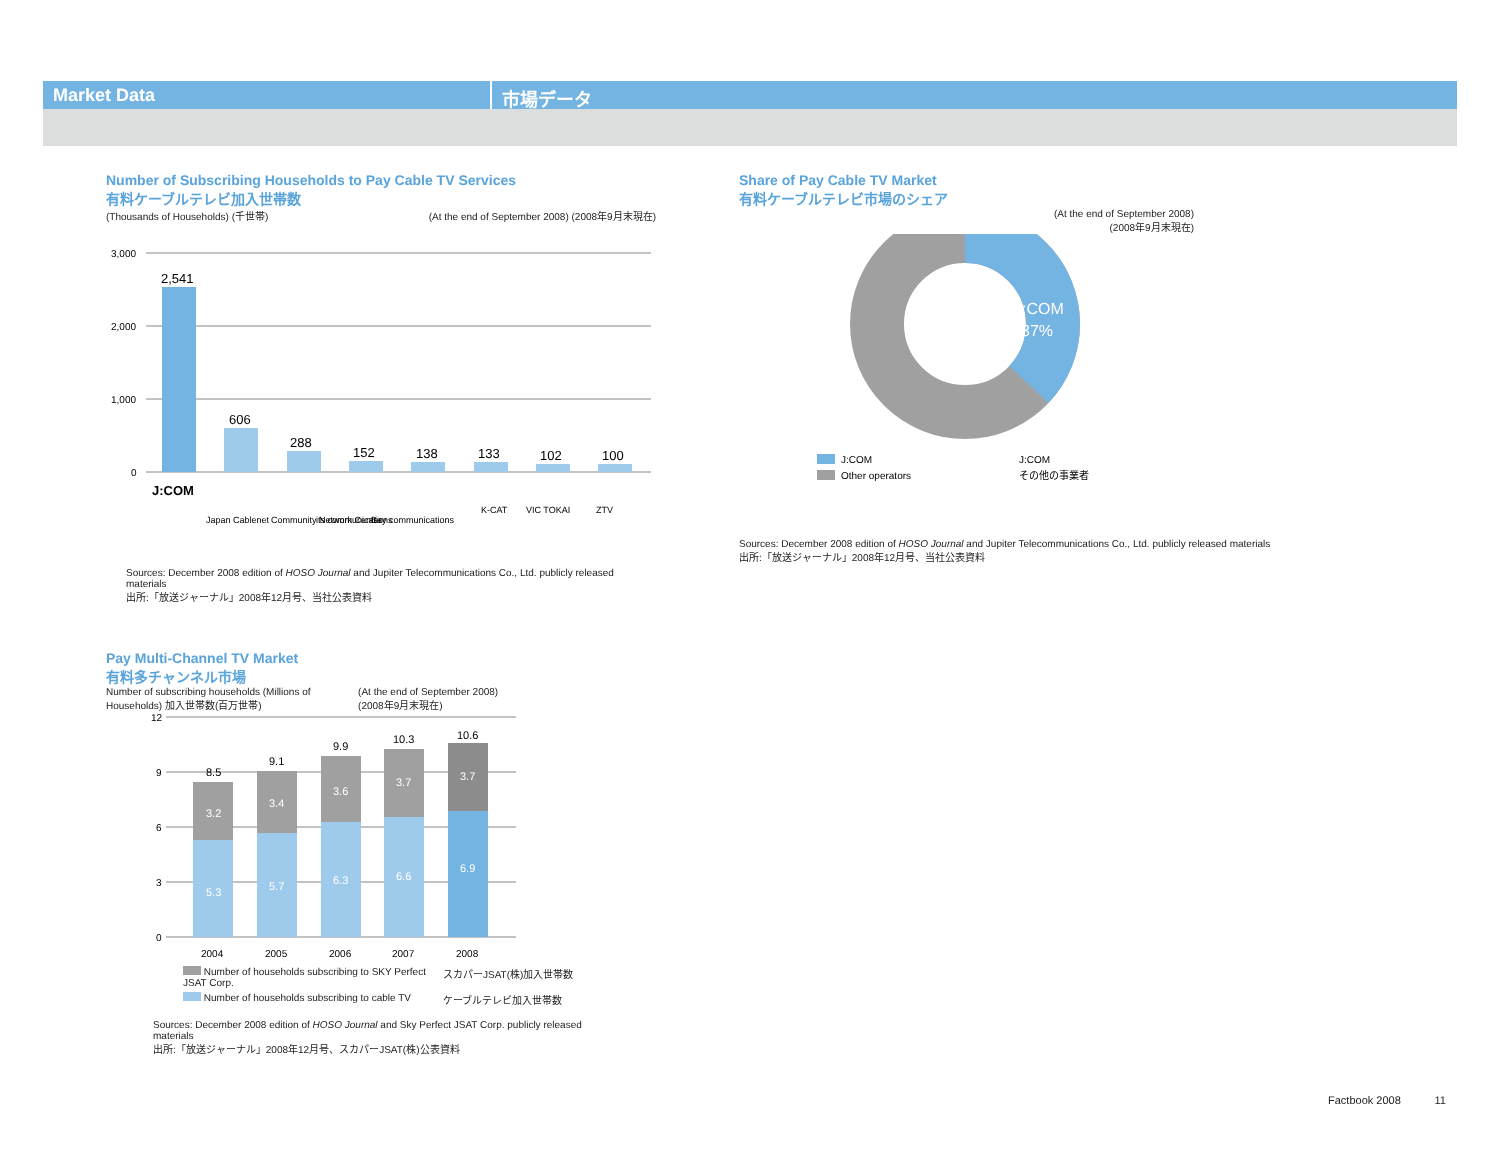Market Data 市場データ
Number of Subscribing Households to Pay Cable TV Services
有料ケーブルテレビ加入世帯数
(Thousands of Households) (千世帯) (At the end of September 2008) (2008年9月末現在)
3,000
2,000
1,000
0
2,541
606
288
152
138
133
102
100
J:COM
Japan Cablenet
Community Network Center
its communications
Bay communications
K-CAT
VIC TOKAI
ZTV
Sources: December 2008 edition of HOSO Journal and Jupiter Telecommunications Co., Ltd. publicly released materials
出所:「放送ジャーナル」2008年12月号、当社公表資料
Share of Pay Cable TV Market
有料ケーブルテレビ市場のシェア
(At the end of September 2008)
(2008年9月末現在)
J:COM
37%
J:COM
J:COM
Other operators
その他の事業者
Sources: December 2008 edition of HOSO Journal and Jupiter Telecommunications Co., Ltd. publicly released materials
出所:「放送ジャーナル」2008年12月号、当社公表資料
Pay Multi-Channel TV Market
有料多チャンネル市場
Number of subscribing households (Millions of Households) 加入世帯数(百万世帯) (At the end of September 2008) (2008年9月末現在)
12
9
6
3
0
8.5
9.1
9.9
10.3
10.6
3.2
3.4
3.6
3.7
3.7
5.3
5.7
6.3
6.6
6.9
2004
2005
2006
2007
2008
Number of households subscribing to SKY Perfect JSAT Corp. スカパーJSAT(株)加入世帯数 Number of households subscribing to cable TV ケーブルテレビ加入世帯数
Sources: December 2008 edition of HOSO Journal and Sky Perfect JSAT Corp. publicly released materials
出所:「放送ジャーナル」2008年12月号、スカパーJSAT(株)公表資料
Factbook 2008 11